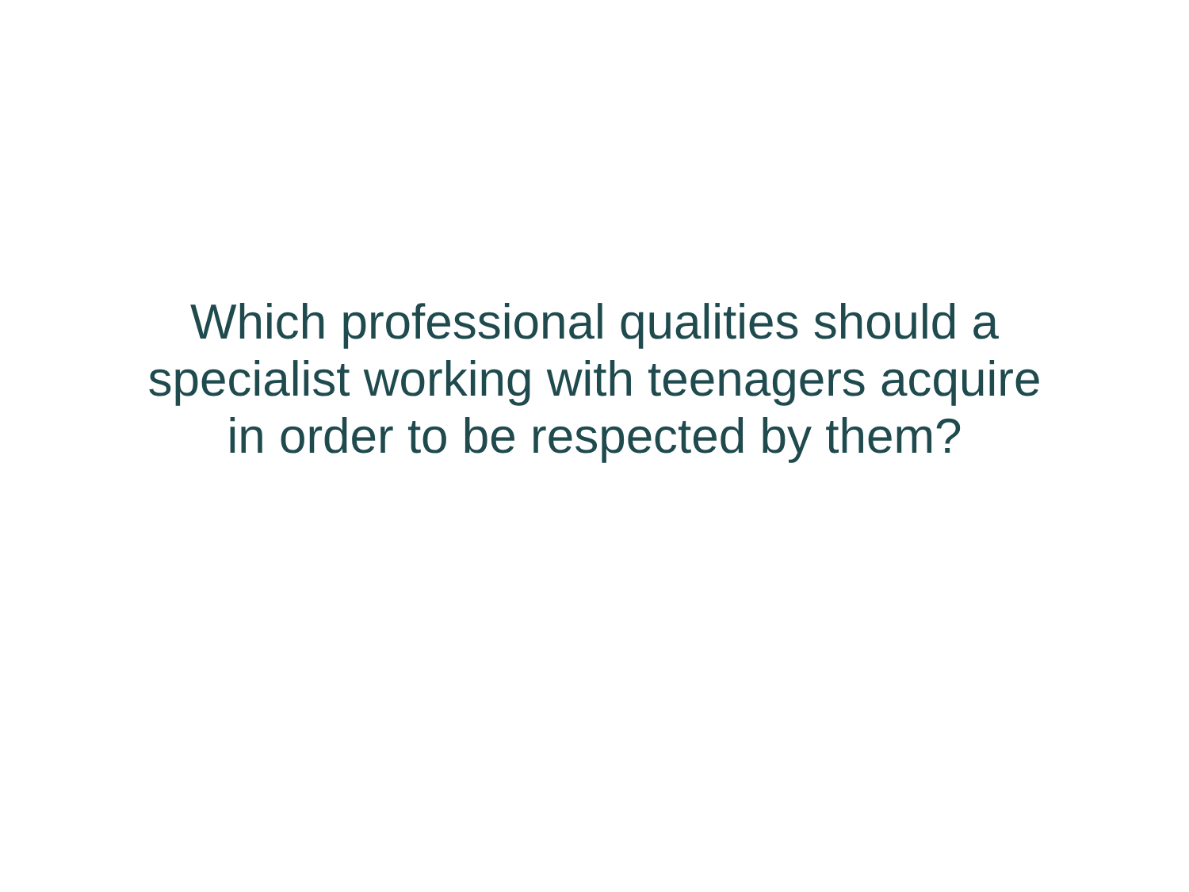Which professional qualities should a
specialist working with teenagers acquire
in order to be respected by them?